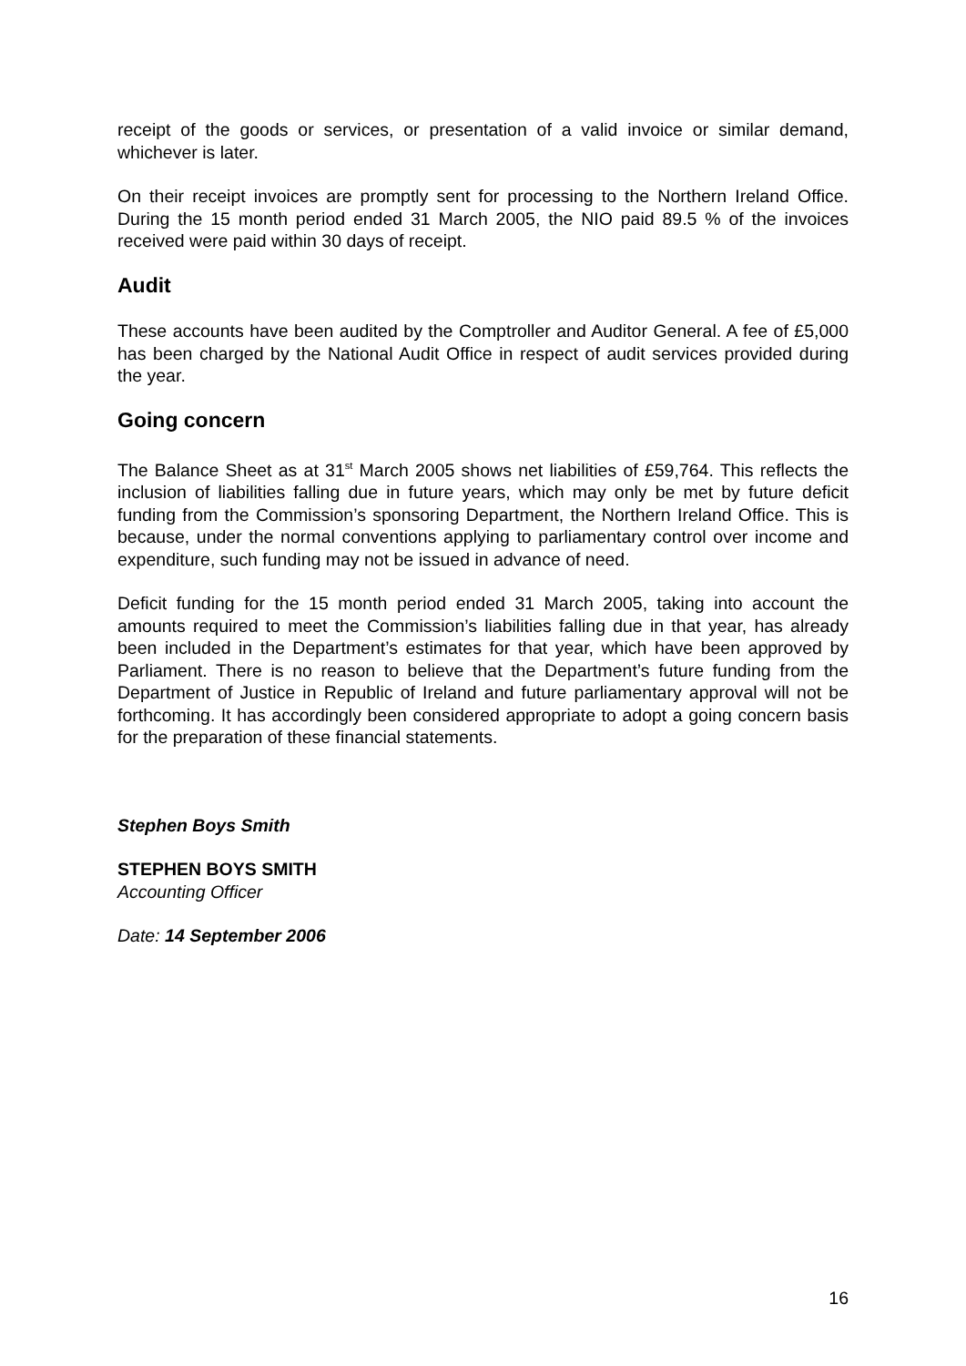receipt of the goods or services, or presentation of a valid invoice or similar demand, whichever is later.
On their receipt invoices are promptly sent for processing to the Northern Ireland Office. During the 15 month period ended 31 March 2005, the NIO paid 89.5 % of the invoices received were paid within 30 days of receipt.
Audit
These accounts have been audited by the Comptroller and Auditor General. A fee of £5,000 has been charged by the National Audit Office in respect of audit services provided during the year.
Going concern
The Balance Sheet as at 31<sup>st</sup> March 2005 shows net liabilities of £59,764. This reflects the inclusion of liabilities falling due in future years, which may only be met by future deficit funding from the Commission’s sponsoring Department, the Northern Ireland Office. This is because, under the normal conventions applying to parliamentary control over income and expenditure, such funding may not be issued in advance of need.
Deficit funding for the 15 month period ended 31 March 2005, taking into account the amounts required to meet the Commission’s liabilities falling due in that year, has already been included in the Department’s estimates for that year, which have been approved by Parliament. There is no reason to believe that the Department’s future funding from the Department of Justice in Republic of Ireland and future parliamentary approval will not be forthcoming. It has accordingly been considered appropriate to adopt a going concern basis for the preparation of these financial statements.
Stephen Boys Smith
STEPHEN BOYS SMITH
Accounting Officer
Date: 14 September 2006
16